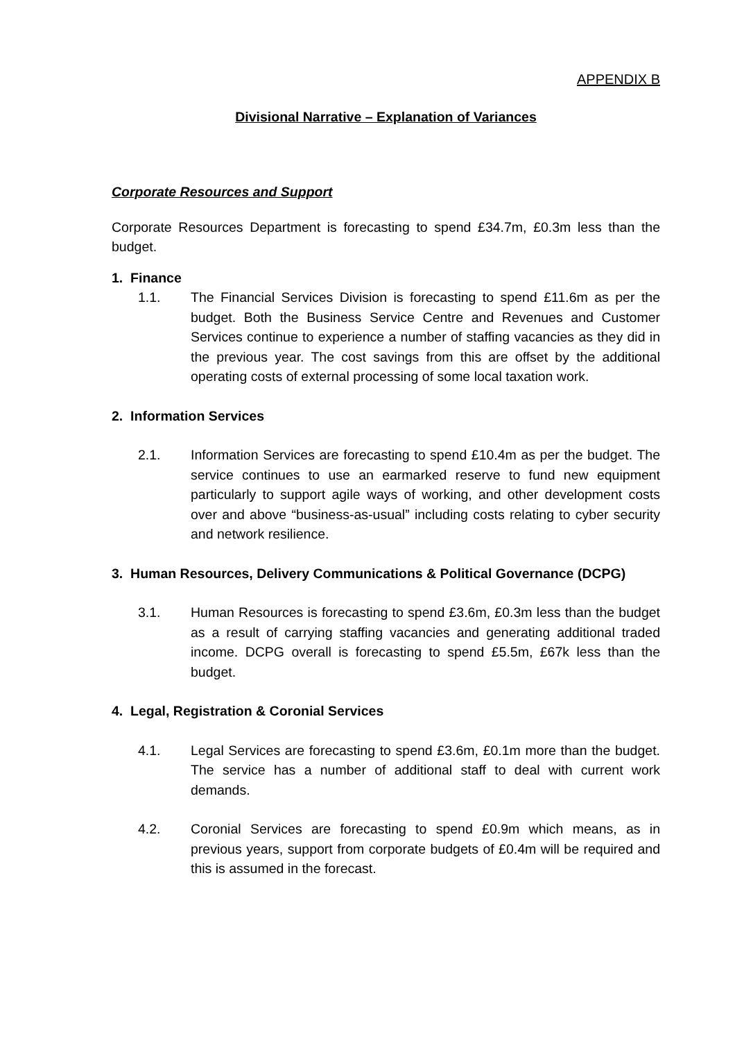APPENDIX B
Divisional Narrative – Explanation of Variances
Corporate Resources and Support
Corporate Resources Department is forecasting to spend £34.7m, £0.3m less than the budget.
1. Finance
1.1. The Financial Services Division is forecasting to spend £11.6m as per the budget. Both the Business Service Centre and Revenues and Customer Services continue to experience a number of staffing vacancies as they did in the previous year. The cost savings from this are offset by the additional operating costs of external processing of some local taxation work.
2. Information Services
2.1. Information Services are forecasting to spend £10.4m as per the budget. The service continues to use an earmarked reserve to fund new equipment particularly to support agile ways of working, and other development costs over and above “business-as-usual” including costs relating to cyber security and network resilience.
3. Human Resources, Delivery Communications & Political Governance (DCPG)
3.1. Human Resources is forecasting to spend £3.6m, £0.3m less than the budget as a result of carrying staffing vacancies and generating additional traded income. DCPG overall is forecasting to spend £5.5m, £67k less than the budget.
4. Legal, Registration & Coronial Services
4.1. Legal Services are forecasting to spend £3.6m, £0.1m more than the budget. The service has a number of additional staff to deal with current work demands.
4.2. Coronial Services are forecasting to spend £0.9m which means, as in previous years, support from corporate budgets of £0.4m will be required and this is assumed in the forecast.